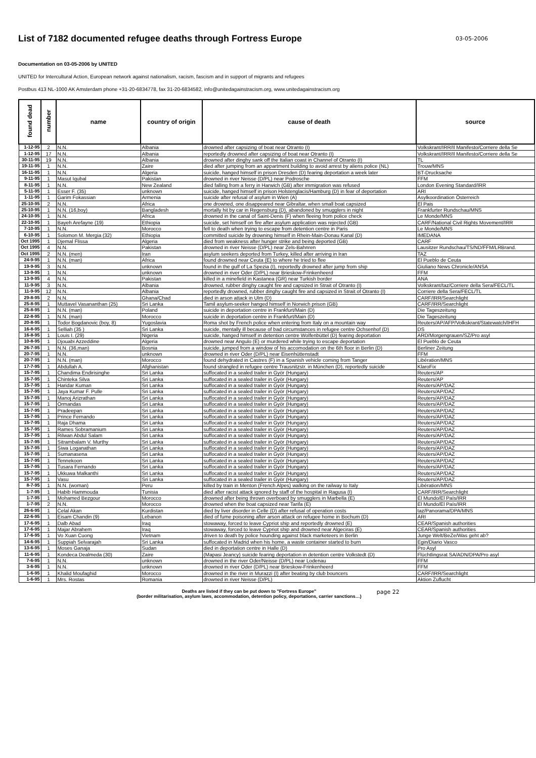List of 7182 documented refugee deaths through Fortress Europe
03-05-2006
Documentation on 03-05-2006 by UNITED
UNITED for Intercultural Action, European network against nationalism, racism, fascism and in support of migrants and refugees
Postbus 413 NL-1000 AK Amsterdam phone +31-20-6834778, fax 31-20-6834582, info@unitedagainstracism.org, www.unitedagainstracism.org
| found dead | number | name | country of origin | cause of death | source |
| --- | --- | --- | --- | --- | --- |
| 1-12-95 | 2 | N.N. | Albania | drowned after capsizing of boat near Otranto (I) | Volkskrant/IRR/Il Manifesto/Corriere della Se |
| 1-12-95 | 17 | N.N. | Albania | reportedly drowned after capsizing of boat near Otranto (I) | Volkskrant/IRR/Il Manifesto/Corriere della Se |
| 30-11-95 | 19 | N.N. | Albania | drowned after dinghy sank off the Italian coast in Channel of Otranto (I) | TL |
| 19-11-95 | 1 | N.N. | Zaire | died after jumping from an appartment building to avoid arrest by aliens police (NL) | Trouw/MNS |
| 16-11-95 | 1 | N.N. | Algeria | suicide, hanged himself in prison Dresden (D) fearing deportation a week later | BT-Drucksache |
| 9-11-95 | 1 | Masut Iqubal | Pakistan | drowned in river Neisse (D/PL) near Podrosche | FFM |
| 8-11-95 | 1 | N.N. | New Zealand | died falling from a ferry in Harwich (GB) after immigration was refused | London Evening Standard/IRR |
| 5-11-95 | 1 | Esser F. (35) | unknown | suicide, hanged himself in prison Holstenglacis/Hamburg (D) in fear of deportation | ARI |
| 1-11-95 | 1 | Garim Fokassian | Armenia | suicide after refusal of asylum in Wien (A) | Asylkoordination Österreich |
| 25-10-95 | 2 | N.N. | Africa | one drowned, one disappeared near Gibraltar, when small boat capsized | El Pais |
| 25-10-95 | 1 | N.N. (16,boy) | Bangladesh | mortally hit by car in Regensburg (D), abandoned by smugglers in night | Frankfurter Rundschau/MNS |
| 24-10-95 | 1 | N.N. | Africa | drowned in the canal of Saint-Denis (F) when fleeing from police check | Le Monde/MNS |
| 22-10-95 | 1 | Bayeh Arefayne (19) | Ethiopia | suicide, set himself on fire after asylum application was rejected (GB) | CARF/National Civil Rights Movement/IRR |
| 7-10-95 | 1 | N.N. | Morocco | fell to death when trying to escape from detention centre in Paris | Le Monde/MNS |
| 6-10-95 | 1 | Solomon M. Mergia (32) | Ethiopia | committed suicide by drowning himself in Rhein-Main-Donau Kanal (D) | IMEDANA |
| Oct 1995 | 1 | Djemal Flissa | Algeria | died from weakness after hunger strike and being deported (GB) | CARF |
| Oct 1995 | 4 | N.N. | Pakistan | drowned in river Neisse (D/PL) near Zels-Bahnren | Lausitzer Rundschau/TS/ND/FFM/LRBrand. |
| Oct 1995 | 2 | N.N. (men) | Iran | asylum seekers deported from Turkey, killed after arriving in Iran | TAZ |
| 24-9-95 | 1 | N.N. (man) | Africa | found drowned near Ceuta (E) to where he tried to flee | El Pueblo de Ceuta |
| 19-9-95 | 3 | N.N. | unknown | found in the gulf of La Spezia (I), reportedly drowned after jump from ship | Giuliano News Chronicle/ANSA |
| 13-9-95 | 1 | N.N. | unknown | drowned in river Oder (D/PL) near Brieskow-Frinkenheerd | FFM |
| 13-9-95 | 4 | N.N. | Pakistan | killed in a minefield in Kastanea (GR) near Turkish border | ANA |
| 11-9-95 | 3 | N.N. | Albania | drowned, rubber dinghy caught fire and capsized in Strait of Otranto (I) | Volkskrant/taz/Corriere della Sera/FECL/TL |
| 11-9-95 | 12 | N.N. | Albania | reportedly drowned, rubber dinghy caught fire and capsized in Strait of Otranto (I) | Corriere della Sera/FECL/TL |
| 29-8-95 | 2 | N.N. | Ghana/Chad | died in arson attack in Ulm (D) | CARF/IRR/Searchlight |
| 25-8-95 | 1 | Muttavel Vasananthan (25) | Sri Lanka | Tamil asylum-seeker hanged himself in Norwich prison (GB) | CARF/IRR/Searchlight |
| 25-8-95 | 1 | N.N. (man) | Poland | suicide in deportation centre in Frankfurt/Main (D) | Die Tageszeitung |
| 22-8-95 | 1 | N.N. (man) | Morocco | suicide in deportation centre in Frankfurt/Main (D) | Die Tageszeitung |
| 20-8-95 | 1 | Todor Bogdanovic (boy, 8) | Yugoslavia | Roma shot by French police when entering from Italy on a mountain way | Reuters/AP/AFP/Volkskrant/Statewatch/IHFH |
| 16-8-95 | 1 | Selliah (35 ) | Sri Lanka | suicide, mentally ill because of bad circumstances in refugee centre Ochsenhof (D) | DS |
| 16-8-95 | 1 | Louis I. (29) | Nigeria | suicide, hanged himself in detention centre Wolfenbüttel (D) fearing deportation | ARD/Morgengrauen/SZ/Pro asyl |
| 10-8-95 | 1 | Djouabi Azzeddine | Algeria | drowned near Angulo (E) or murdered while trying to escape deportation | El Pueblo de Ceuta |
| 26-7-95 | 1 | N.N. (36,man) | Bosnia | suicide, jumped from a window of his accomodation on the 6th floor in Berlin (D) | Berliner Zeitung |
| 20-7-95 | 1 | N.N. | unknown | drowned in river Oder (D/PL) near Eisenhüttenstadt | FFM |
| 20-7-95 | 1 | N.N. (man) | Morocco | found dehydrated in Castres (F) in a Spanish vehicle coming from Tanger | Libération/MNS |
| 17-7-95 | 1 | Abdullah A. | Afghanistan | found strangled in refugee centre Trausnitzstr. in München (D), reportedly suicide | KlaroFix |
| 15-7-95 | 1 | Chandima Endirisinghe | Sri Lanka | suffocated in a sealed trailer in Györ (Hungary) | Reuters/AP |
| 15-7-95 | 1 | Chinteka Silva | Sri Lanka | suffocated in a sealed trailer in Györ (Hungary) | Reuters/AP |
| 15-7-95 | 1 | Haridar Kuman | Sri Lanka | suffocated in a sealed trailer in Györ (Hungary) | Reuters/AP/DAZ |
| 15-7-95 | 1 | Jaya Kumar F. Pulle | Sri Lanka | suffocated in a sealed trailer in Györ (Hungary) | Reuters/AP/DAZ |
| 15-7-95 | 1 | Manoj Arizrathan | Sri Lanka | suffocated in a sealed trailer in Györ (Hungary) | Reuters/AP/DAZ |
| 15-7-95 | 1 | Ormandas | Sri Lanka | suffocated in a sealed trailer in Györ (Hungary) | Reuters/AP/DAZ |
| 15-7-95 | 1 | Pradeepan | Sri Lanka | suffocated in a sealed trailer in Györ (Hungary) | Reuters/AP/DAZ |
| 15-7-95 | 1 | Prince Fernando | Sri Lanka | suffocated in a sealed trailer in Györ (Hungary) | Reuters/AP/DAZ |
| 15-7-95 | 1 | Raja Dhama | Sri Lanka | suffocated in a sealed trailer in Györ (Hungary) | Reuters/AP/DAZ |
| 15-7-95 | 1 | Rames Sobramanium | Sri Lanka | suffocated in a sealed trailer in Györ (Hungary) | Reuters/AP/DAZ |
| 15-7-95 | 1 | Rilwan Abdul Salam | Sri Lanka | suffocated in a sealed trailer in Györ (Hungary) | Reuters/AP/DAZ |
| 15-7-95 | 1 | Sitrambalam V. Murthy | Sri Lanka | suffocated in a sealed trailer in Györ (Hungary) | Reuters/AP/DAZ |
| 15-7-95 | 1 | Siwa Loganathan | Sri Lanka | suffocated in a sealed trailer in Györ (Hungary) | Reuters/AP/DAZ |
| 15-7-95 | 1 | Sumanasena | Sri Lanka | suffocated in a sealed trailer in Györ (Hungary) | Reuters/AP/DAZ |
| 15-7-95 | 1 | Tennekoon | Sri Lanka | suffocated in a sealed trailer in Györ (Hungary) | Reuters/AP/DAZ |
| 15-7-95 | 1 | Tusara Fernando | Sri Lanka | suffocated in a sealed trailer in Györ (Hungary) | Reuters/AP/DAZ |
| 15-7-95 | 1 | Ukkuwa Malkanthi | Sri Lanka | suffocated in a sealed trailer in Györ (Hungary) | Reuters/AP/DAZ |
| 15-7-95 | 1 | Vasu | Sri Lanka | suffocated in a sealed trailer in Györ (Hungary) | Reuters/AP/DAZ |
| 8-7-95 | 1 | N.N. (woman) | Peru | killed by train in Menton (French Alpes) walking on the railway to Italy | Libération/MNS |
| 1-7-95 | 1 | Habib Hammouda | Tunisia | died after racist attack ignored by staff of the hospital in Ragusa (I) | CARF/IRR/Searchlight |
| 1-7-95 | 1 | Mohamed Bezgour | Morocco | drowned after being thrown overboard by smugglers in Marbella (E) | El Mundo/El País/IRR |
| 1-7-95 | 2 | N.N. | Morocco | drowned when the boat capsized near Tarifa (E) | El Mundo/El País/IRR |
| 26-6-95 | 1 | Celal Akan | Kurdistan | died by liver disorder in Celle (D) after refusal of operation costs | taz/Panorama/DPA/MNS |
| 22-6-95 | 1 | Eisam Chandin (9) | Lebanon | died of fume poisoning after arson attack on refugee home in Bochum (D) | ARI |
| 17-6-95 | 1 | Dalb Abad | Iraq | stowaway, forced to leave Cypriot ship and reportedly drowned (E) | CEAR/Spanish authorities |
| 17-6-95 | 1 | Majar Abrahem | Iraq | stowaway, forced to leave Cypriot ship and drowned near Algeciras (E) | CEAR/Spanish authorities |
| 17-6-95 | 1 | Vo Xuan Cuong | Vietnam | driven to death by police hounding against black marketeers in Berlin | Junge Welt/BeZe/Was geht ab? |
| 14-6-95 | 1 | Suppiah Selvarajah | Sri Lanka | suffocated in Madrid when his home, a waste container started to burn | Egin/Diario Vasco |
| 13-6-95 | 1 | Moses Ganaja | Sudan | died in deportation centre in Halle (D) | Pro Asyl |
| 11-6-95 | 1 | Kondeca Dealmeda (30) | Zaire | (Mapasi Jeancy) suicide fearing deportation in detention centre Volkstedt (D) | Flüchtlingsrat SA/ADN/DPA/Pro asyl |
| 7-6-95 | 1 | N.N. | unknown | drowned in the river Oder/Neisse (D/PL) near Lodenau | FFM |
| 3-6-95 | 1 | N.N. | unknown | drowned in river Oder (D/PL) near Brieskow-Frinkenheerd | FFM |
| 1-6-95 | 1 | Khalid Moufaghid | Morocco | drowned in the river in Murazzi (I) after beating by club bouncers | CARF/IRR/Searchlight |
| 1-6-95 | 1 | Mrs. Rostas | Romania | drowned in river Neisse (D/PL) | Aktion Zuflucht |
Deaths are listed if they can be put down to "Fortress Europe"
(border militarisation, asylum laws, accommodation, detention policy, deportations, carrier sanctions…)
page 22